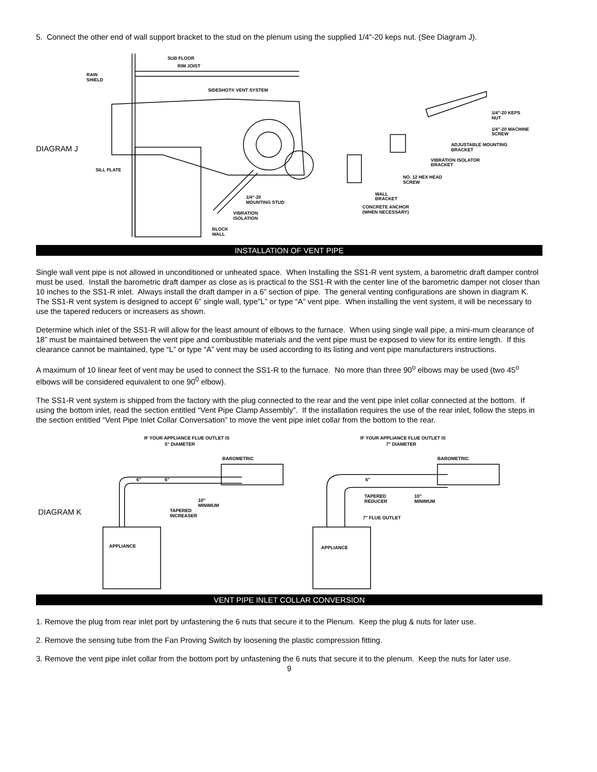5. Connect the other end of wall support bracket to the stud on the plenum using the supplied 1/4"-20 keps nut. (See Diagram J).
DIAGRAM J
SUB FLOOR
RIM JOIST
RAIN
SHIELD
SIDESHOT® VENT SYSTEM
1/4"-20 KEPS
NUT
1/4"-20 MACHINE
SCREW
ADJUSTABLE MOUNTING
BRACKET
VIBRATION ISOLATOR
BRACKET
NO. 12 HEX HEAD
SCREW
WALL
BRACKET
CONCRETE ANCHOR
(WHEN NECESSARY)
SILL PLATE
1/4"-20
MOUNTING STUD
VIBRATION
ISOLATION
BLOCK
WALL
INSTALLATION OF VENT PIPE
Single wall vent pipe is not allowed in unconditioned or unheated space. When Installing the SS1-R vent system, a barometric draft damper control must be used. Install the barometric draft damper as close as is practical to the SS1-R with the center line of the barometric damper not closer than 10 inches to the SS1-R inlet. Always install the draft damper in a 6” section of pipe. The general venting configurations are shown in diagram K. The SS1-R vent system is designed to accept 6” single wall, type”L” or type “A” vent pipe. When installing the vent system, it will be necessary to use the tapered reducers or increasers as shown.
Determine which inlet of the SS1-R will allow for the least amount of elbows to the furnace. When using single wall pipe, a mini-mum clearance of 18” must be maintained between the vent pipe and combustible materials and the vent pipe must be exposed to view for its entire length. If this clearance cannot be maintained, type “L” or type “A” vent may be used according to its listing and vent pipe manufacturers instructions.
A maximum of 10 linear feet of vent may be used to connect the SS1-R to the furnace. No more than three 90<sup>o</sup> elbows may be used (two 45<sup>o</sup> elbows will be considered equivalent to one 90<sup>0</sup> elbow).
The SS1-R vent system is shipped from the factory with the plug connected to the rear and the vent pipe inlet collar connected at the bottom. If using the bottom inlet, read the section entitled “Vent Pipe Clamp Assembly”. If the installation requires the use of the rear inlet, follow the steps in the section entitled “Vent Pipe Inlet Collar Conversation” to move the vent pipe inlet collar from the bottom to the rear.
DIAGRAM K
IF YOUR APPLIANCE FLUE OUTLET IS
5" DIAMETER
IF YOUR APPLIANCE FLUE OUTLET IS
7" DIAMETER
BAROMETRIC
BAROMETRIC
6"
6"
6"
10"
MINIMUM
10"
MINIMUM
TAPERED
INCREASER
TAPERED
REDUCER
7" FLUE OUTLET
APPLIANCE
APPLIANCE
VENT PIPE INLET COLLAR CONVERSION
1. Remove the plug from rear inlet port by unfastening the 6 nuts that secure it to the Plenum. Keep the plug & nuts for later use.
2. Remove the sensing tube from the Fan Proving Switch by loosening the plastic compression fitting.
3. Remove the vent pipe inlet collar from the bottom port by unfastening the 6 nuts that secure it to the plenum. Keep the nuts for later use.
9